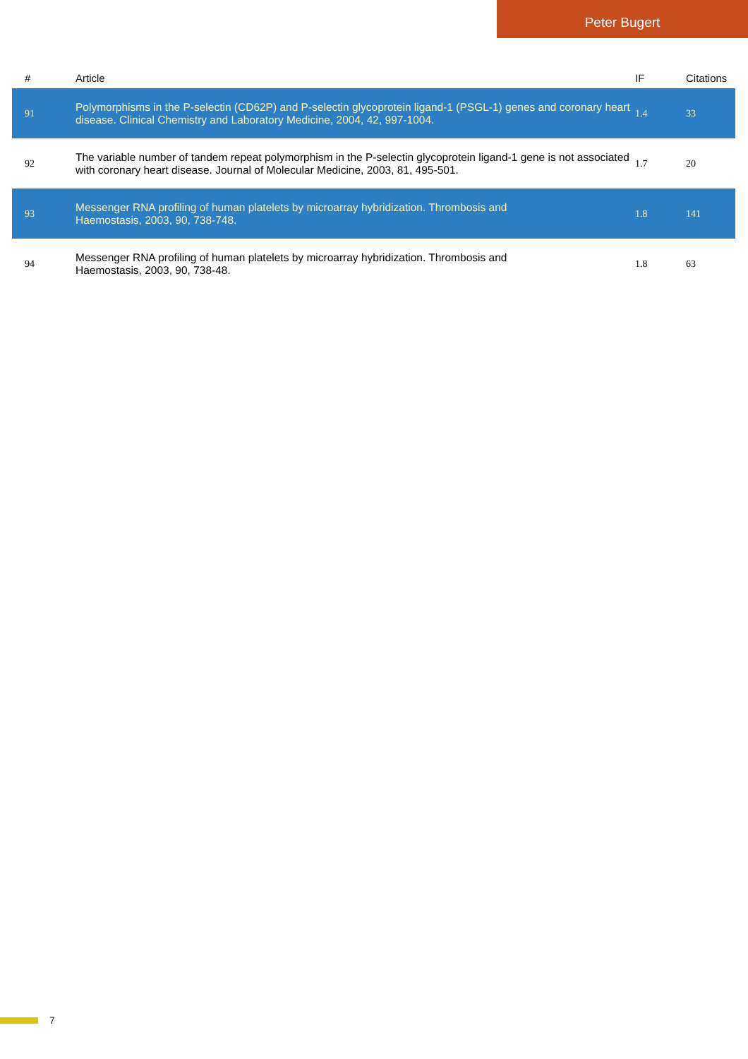Peter Bugert
| # | Article | IF | Citations |
| --- | --- | --- | --- |
| 91 | Polymorphisms in the P-selectin (CD62P) and P-selectin glycoprotein ligand-1 (PSGL-1) genes and coronary heart disease. Clinical Chemistry and Laboratory Medicine, 2004, 42, 997-1004. | 1.4 | 33 |
| 92 | The variable number of tandem repeat polymorphism in the P-selectin glycoprotein ligand-1 gene is not associated with coronary heart disease. Journal of Molecular Medicine, 2003, 81, 495-501. | 1.7 | 20 |
| 93 | Messenger RNA profiling of human platelets by microarray hybridization. Thrombosis and Haemostasis, 2003, 90, 738-748. | 1.8 | 141 |
| 94 | Messenger RNA profiling of human platelets by microarray hybridization. Thrombosis and Haemostasis, 2003, 90, 738-48. | 1.8 | 63 |
7